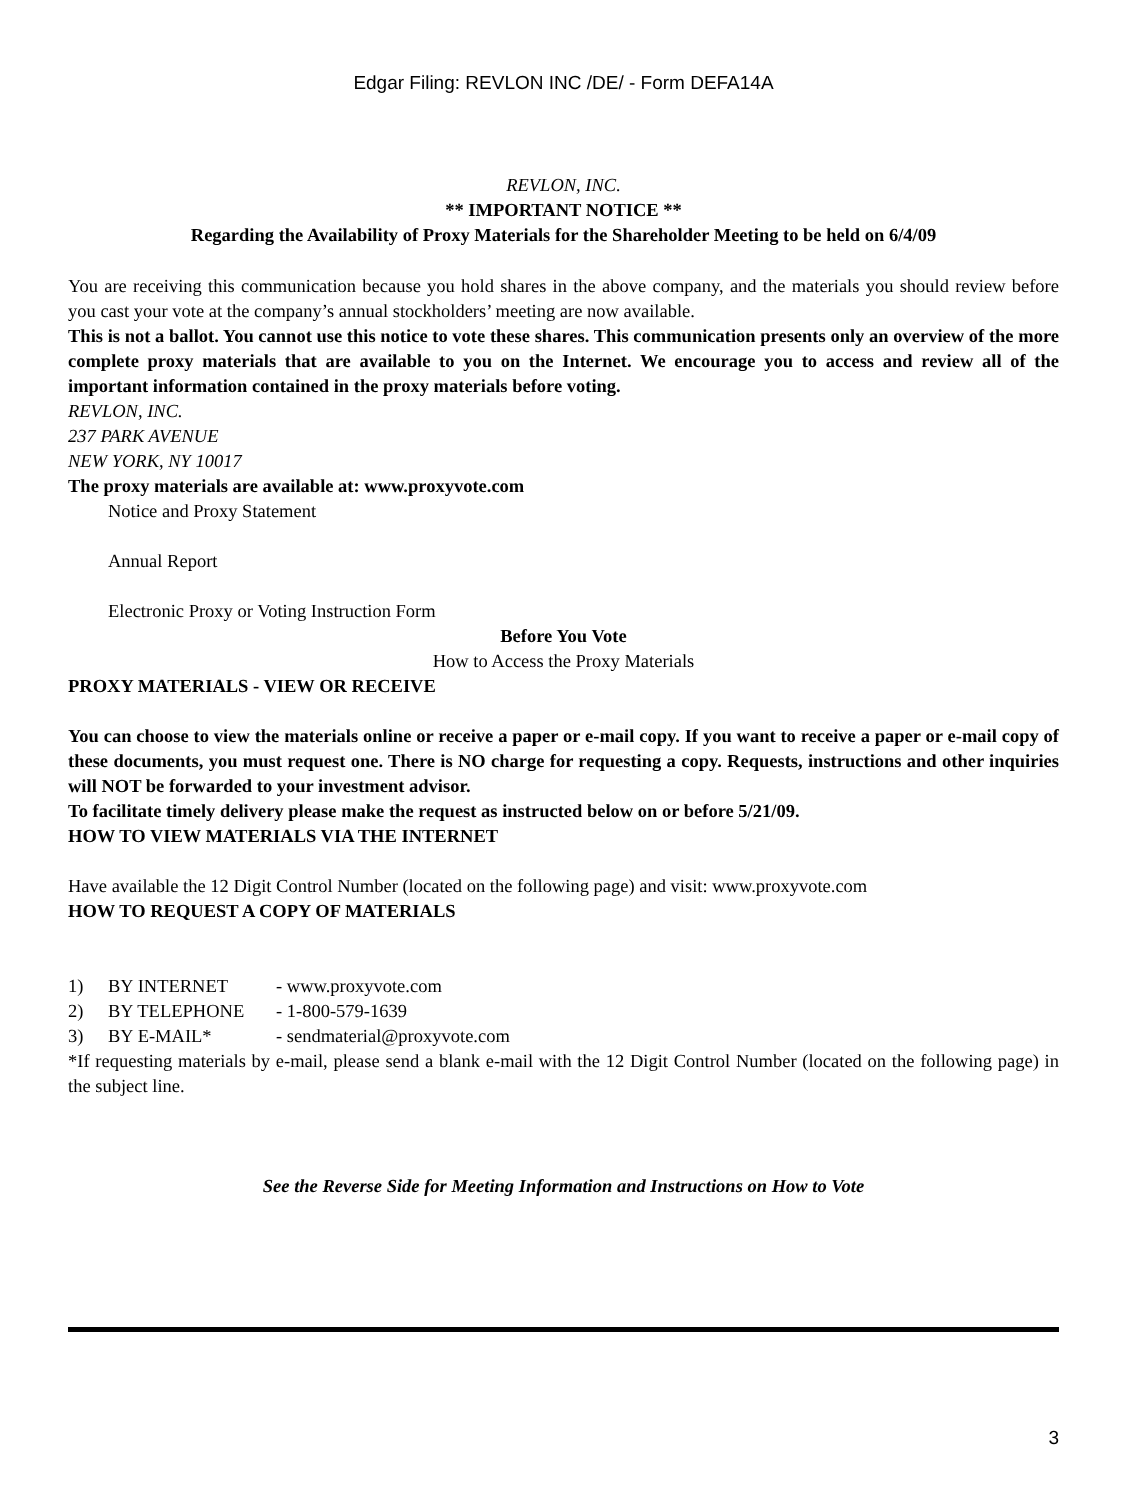Edgar Filing: REVLON INC /DE/ - Form DEFA14A
REVLON, INC.
** IMPORTANT NOTICE **
Regarding the Availability of Proxy Materials for the Shareholder Meeting to be held on 6/4/09
You are receiving this communication because you hold shares in the above company, and the materials you should review before you cast your vote at the company’s annual stockholders’ meeting are now available.
This is not a ballot. You cannot use this notice to vote these shares. This communication presents only an overview of the more complete proxy materials that are available to you on the Internet. We encourage you to access and review all of the important information contained in the proxy materials before voting.
REVLON, INC.
237 PARK AVENUE
NEW YORK, NY 10017
The proxy materials are available at: www.proxyvote.com
Notice and Proxy Statement
Annual Report
Electronic Proxy or Voting Instruction Form
Before You Vote
How to Access the Proxy Materials
PROXY MATERIALS - VIEW OR RECEIVE
You can choose to view the materials online or receive a paper or e-mail copy. If you want to receive a paper or e-mail copy of these documents, you must request one. There is NO charge for requesting a copy. Requests, instructions and other inquiries will NOT be forwarded to your investment advisor.
To facilitate timely delivery please make the request as instructed below on or before 5/21/09.
HOW TO VIEW MATERIALS VIA THE INTERNET
Have available the 12 Digit Control Number (located on the following page) and visit: www.proxyvote.com
HOW TO REQUEST A COPY OF MATERIALS
| 1) | BY INTERNET | - www.proxyvote.com |
| 2) | BY TELEPHONE | - 1-800-579-1639 |
| 3) | BY E-MAIL* | - sendmaterial@proxyvote.com |
*If requesting materials by e-mail, please send a blank e-mail with the 12 Digit Control Number (located on the following page) in the subject line.
See the Reverse Side for Meeting Information and Instructions on How to Vote
3